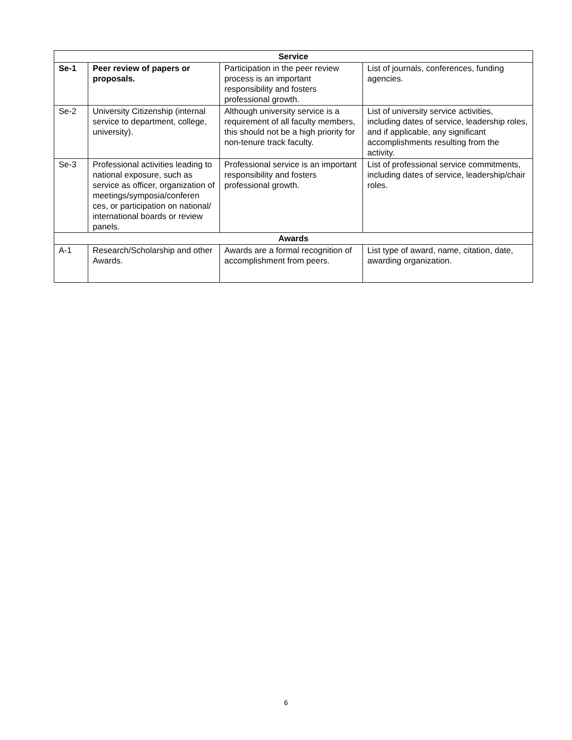| Service | | | |
| --- | --- | --- | --- |
| Se-1 | Peer review of papers or proposals. | Participation in the peer review process is an important responsibility and fosters professional growth. | List of journals, conferences, funding agencies. |
| Se-2 | University Citizenship (internal service to department, college, university). | Although university service is a requirement of all faculty members, this should not be a high priority for non-tenure track faculty. | List of university service activities, including dates of service, leadership roles, and if applicable, any significant accomplishments resulting from the activity. |
| Se-3 | Professional activities leading to national exposure, such as service as officer, organization of meetings/symposia/conferen ces, or participation on national/ international boards or review panels. | Professional service is an important responsibility and fosters professional growth. | List of professional service commitments, including dates of service, leadership/chair roles. |
| Awards | | | |
| A-1 | Research/Scholarship and other Awards. | Awards are a formal recognition of accomplishment from peers. | List type of award, name, citation, date, awarding organization. |
6